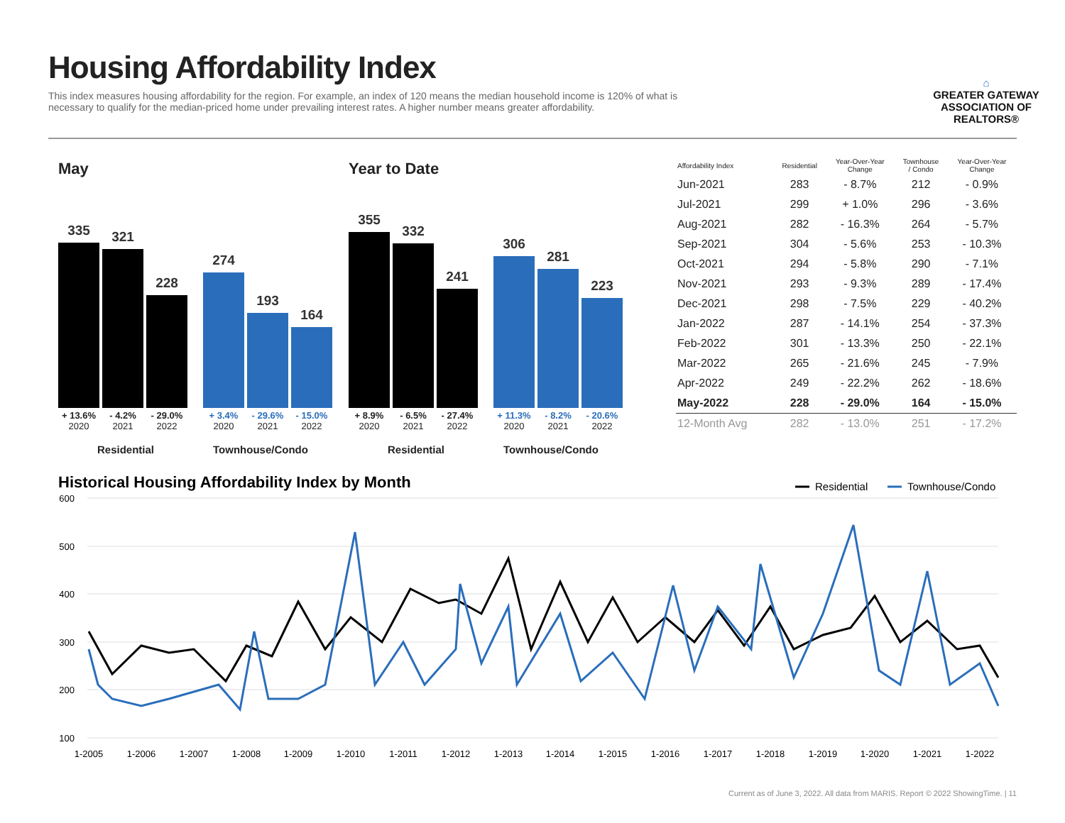Housing Affordability Index
This index measures housing affordability for the region. For example, an index of 120 means the median household income is 120% of what is necessary to qualify for the median-priced home under prevailing interest rates. A higher number means greater affordability.
⌂
GREATER GATEWAY
ASSOCIATION OF REALTORS®
May
335
321
228
274
193
164
+ 13.6%
2020
- 4.2%
2021
- 29.0%
2022
+ 3.4%
2020
- 29.6%
2021
- 15.0%
2022
Residential Townhouse/Condo
Year to Date
355
332
241
306
281
223
+ 8.9%
2020
- 6.5%
2021
- 27.4%
2022
+ 11.3%
2020
- 8.2%
2021
- 20.6%
2022
Residential Townhouse/Condo
| Affordability Index | Residential | Year-Over-Year Change | Townhouse / Condo | Year-Over-Year Change |
| --- | --- | --- | --- | --- |
| Jun-2021 | 283 | - 8.7% | 212 | - 0.9% |
| Jul-2021 | 299 | + 1.0% | 296 | - 3.6% |
| Aug-2021 | 282 | - 16.3% | 264 | - 5.7% |
| Sep-2021 | 304 | - 5.6% | 253 | - 10.3% |
| Oct-2021 | 294 | - 5.8% | 290 | - 7.1% |
| Nov-2021 | 293 | - 9.3% | 289 | - 17.4% |
| Dec-2021 | 298 | - 7.5% | 229 | - 40.2% |
| Jan-2022 | 287 | - 14.1% | 254 | - 37.3% |
| Feb-2022 | 301 | - 13.3% | 250 | - 22.1% |
| Mar-2022 | 265 | - 21.6% | 245 | - 7.9% |
| Apr-2022 | 249 | - 22.2% | 262 | - 18.6% |
| May-2022 | 228 | - 29.0% | 164 | - 15.0% |
| 12-Month Avg | 282 | - 13.0% | 251 | - 17.2% |
Historical Housing Affordability Index by Month
Residential
Townhouse/Condo
600
500
400
300
200
100
1-2005
1-2006
1-2007
1-2008
1-2009
1-2010
1-2011
1-2012
1-2013
1-2014
1-2015
1-2016
1-2017
1-2018
1-2019
1-2020
1-2021
1-2022
Current as of June 3, 2022. All data from MARIS. Report © 2022 ShowingTime. | 11